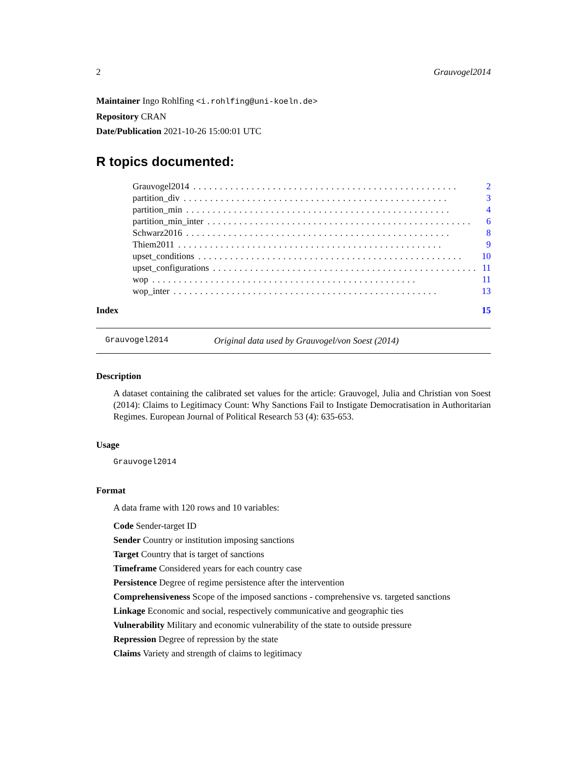2 Grauvogel2014
Maintainer Ingo Rohlfing <i.rohlfing@uni-koeln.de>
Repository CRAN
Date/Publication 2021-10-26 15:00:01 UTC
R topics documented:
Grauvogel2014.................................................. 2
partition_div.................................................. 3
partition_min.................................................. 4
partition_min_inter.................................................. 6
Schwarz2016.................................................. 8
Thiem2011.................................................. 9
upset_conditions.................................................. 10
upset_configurations.................................................. 11
wop.................................................. 11
wop_inter.................................................. 13
Index 15
Grauvogel2014 Original data used by Grauvogel/von Soest (2014)
Description
A dataset containing the calibrated set values for the article: Grauvogel, Julia and Christian von Soest (2014): Claims to Legitimacy Count: Why Sanctions Fail to Instigate Democratisation in Authoritarian Regimes. European Journal of Political Research 53 (4): 635-653.
Usage
Grauvogel2014
Format
A data frame with 120 rows and 10 variables:
Code Sender-target ID
Sender Country or institution imposing sanctions
Target Country that is target of sanctions
Timeframe Considered years for each country case
Persistence Degree of regime persistence after the intervention
Comprehensiveness Scope of the imposed sanctions - comprehensive vs. targeted sanctions
Linkage Economic and social, respectively communicative and geographic ties
Vulnerability Military and economic vulnerability of the state to outside pressure
Repression Degree of repression by the state
Claims Variety and strength of claims to legitimacy